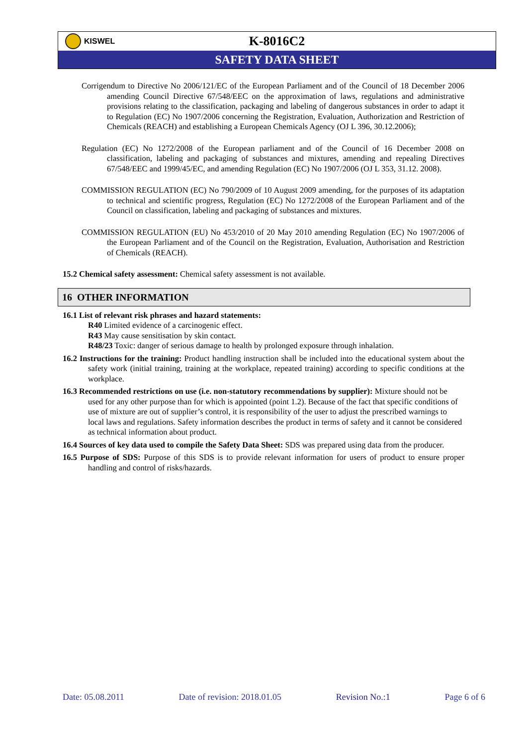KISWEL
K-8016C2
SAFETY DATA SHEET
Corrigendum to Directive No 2006/121/EC of the European Parliament and of the Council of 18 December 2006 amending Council Directive 67/548/EEC on the approximation of laws, regulations and administrative provisions relating to the classification, packaging and labeling of dangerous substances in order to adapt it to Regulation (EC) No 1907/2006 concerning the Registration, Evaluation, Authorization and Restriction of Chemicals (REACH) and establishing a European Chemicals Agency (OJ L 396, 30.12.2006);
Regulation (EC) No 1272/2008 of the European parliament and of the Council of 16 December 2008 on classification, labeling and packaging of substances and mixtures, amending and repealing Directives 67/548/EEC and 1999/45/EC, and amending Regulation (EC) No 1907/2006 (OJ L 353, 31.12. 2008).
COMMISSION REGULATION (EC) No 790/2009 of 10 August 2009 amending, for the purposes of its adaptation to technical and scientific progress, Regulation (EC) No 1272/2008 of the European Parliament and of the Council on classification, labeling and packaging of substances and mixtures.
COMMISSION REGULATION (EU) No 453/2010 of 20 May 2010 amending Regulation (EC) No 1907/2006 of the European Parliament and of the Council on the Registration, Evaluation, Authorisation and Restriction of Chemicals (REACH).
15.2 Chemical safety assessment: Chemical safety assessment is not available.
16 OTHER INFORMATION
16.1 List of relevant risk phrases and hazard statements:
R40 Limited evidence of a carcinogenic effect.
R43 May cause sensitisation by skin contact.
R48/23 Toxic: danger of serious damage to health by prolonged exposure through inhalation.
16.2 Instructions for the training: Product handling instruction shall be included into the educational system about the safety work (initial training, training at the workplace, repeated training) according to specific conditions at the workplace.
16.3 Recommended restrictions on use (i.e. non-statutory recommendations by supplier): Mixture should not be used for any other purpose than for which is appointed (point 1.2). Because of the fact that specific conditions of use of mixture are out of supplier’s control, it is responsibility of the user to adjust the prescribed warnings to local laws and regulations. Safety information describes the product in terms of safety and it cannot be considered as technical information about product.
16.4 Sources of key data used to compile the Safety Data Sheet: SDS was prepared using data from the producer.
16.5 Purpose of SDS: Purpose of this SDS is to provide relevant information for users of product to ensure proper handling and control of risks/hazards.
Date: 05.08.2011 Date of revision: 2018.01.05 Revision No.:1 Page 6 of 6